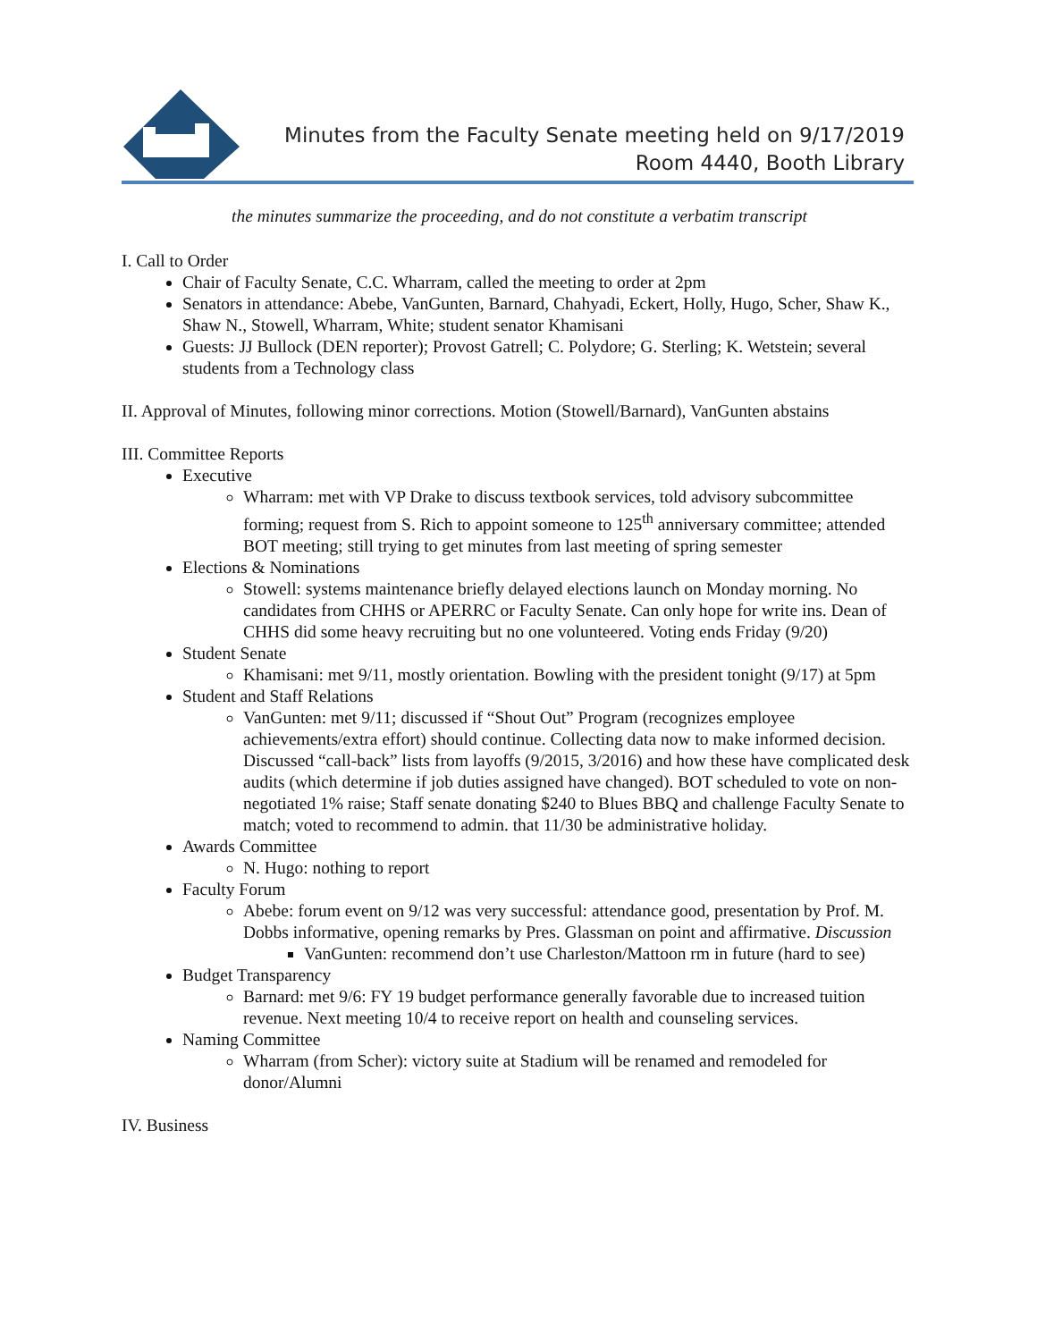Minutes from the Faculty Senate meeting held on 9/17/2019
Room 4440, Booth Library
the minutes summarize the proceeding, and do not constitute a verbatim transcript
I. Call to Order
Chair of Faculty Senate, C.C. Wharram, called the meeting to order at 2pm
Senators in attendance: Abebe, VanGunten, Barnard, Chahyadi, Eckert, Holly, Hugo, Scher, Shaw K., Shaw N., Stowell, Wharram, White; student senator Khamisani
Guests: JJ Bullock (DEN reporter); Provost Gatrell; C. Polydore; G. Sterling; K. Wetstein; several students from a Technology class
II. Approval of Minutes, following minor corrections. Motion (Stowell/Barnard), VanGunten abstains
III. Committee Reports
Executive
Wharram: met with VP Drake to discuss textbook services, told advisory subcommittee forming; request from S. Rich to appoint someone to 125<sup>th</sup> anniversary committee; attended BOT meeting; still trying to get minutes from last meeting of spring semester
Elections & Nominations
Stowell: systems maintenance briefly delayed elections launch on Monday morning. No candidates from CHHS or APERRC or Faculty Senate. Can only hope for write ins. Dean of CHHS did some heavy recruiting but no one volunteered. Voting ends Friday (9/20)
Student Senate
Khamisani: met 9/11, mostly orientation. Bowling with the president tonight (9/17) at 5pm
Student and Staff Relations
VanGunten: met 9/11; discussed if “Shout Out” Program (recognizes employee achievements/extra effort) should continue. Collecting data now to make informed decision. Discussed “call-back” lists from layoffs (9/2015, 3/2016) and how these have complicated desk audits (which determine if job duties assigned have changed). BOT scheduled to vote on non-negotiated 1% raise; Staff senate donating $240 to Blues BBQ and challenge Faculty Senate to match; voted to recommend to admin. that 11/30 be administrative holiday.
Awards Committee
N. Hugo: nothing to report
Faculty Forum
Abebe: forum event on 9/12 was very successful: attendance good, presentation by Prof. M. Dobbs informative, opening remarks by Pres. Glassman on point and affirmative. Discussion
VanGunten: recommend don’t use Charleston/Mattoon rm in future (hard to see)
Budget Transparency
Barnard: met 9/6: FY 19 budget performance generally favorable due to increased tuition revenue. Next meeting 10/4 to receive report on health and counseling services.
Naming Committee
Wharram (from Scher): victory suite at Stadium will be renamed and remodeled for donor/Alumni
IV. Business